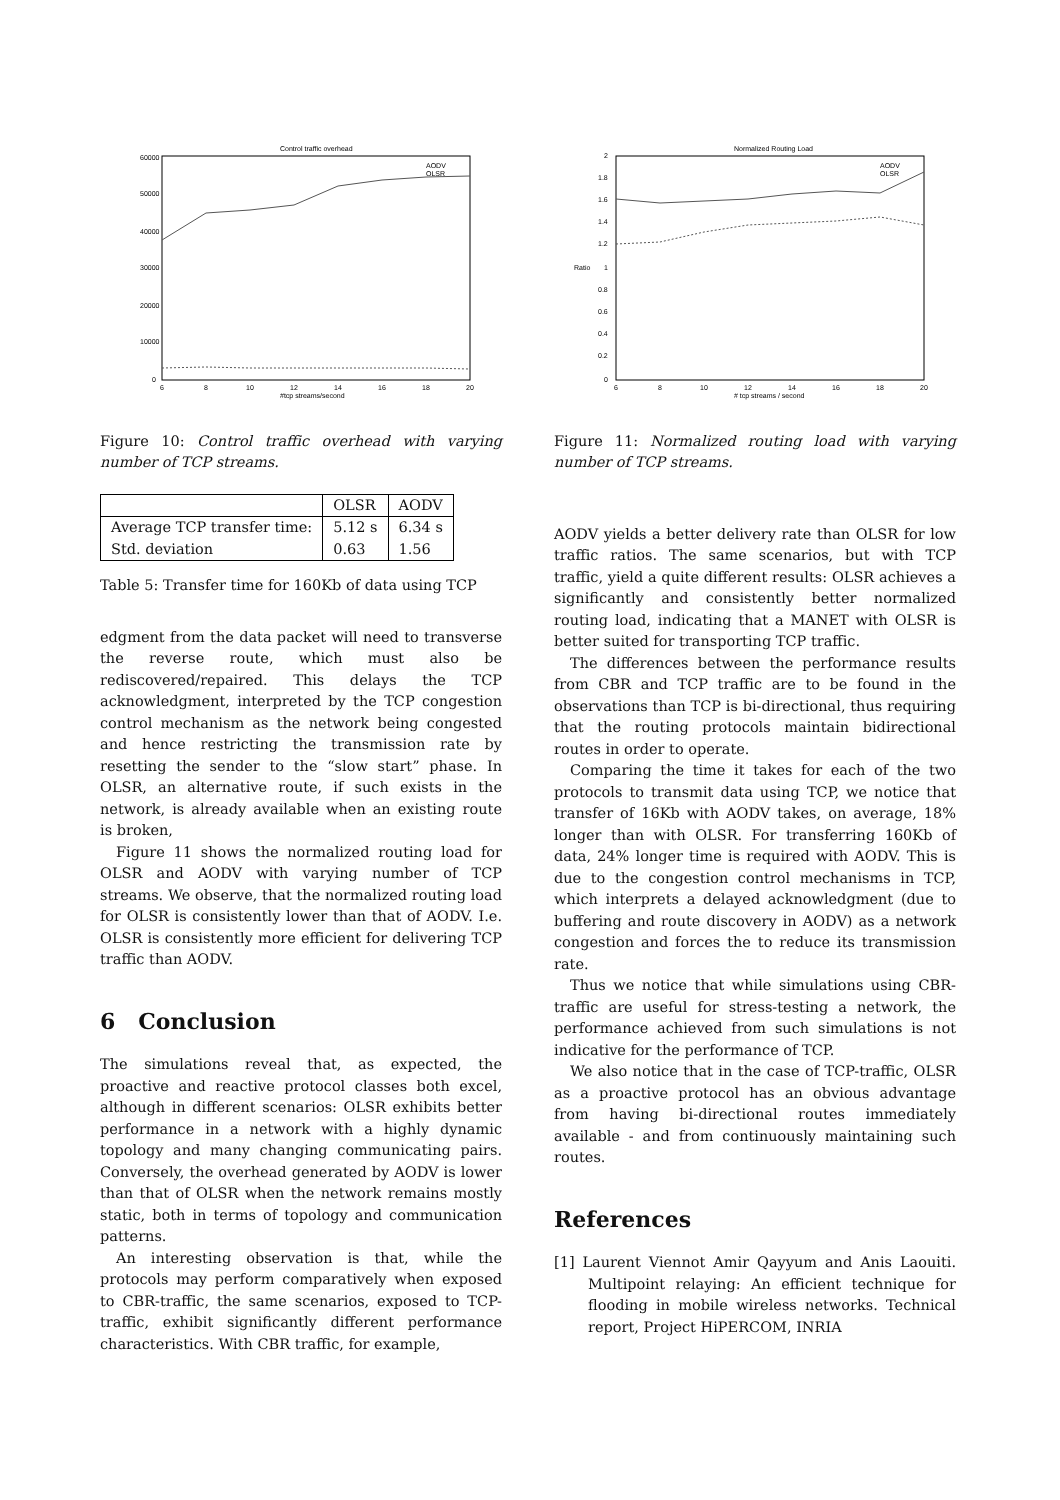Control traffic overhead
60000
50000
40000
30000
20000
10000
0
6
8
10
12
14
16
18
20
#tcp streams/second
AODV
OLSR
Figure 10: Control traffic overhead with varying number of TCP streams.
| | OLSR | AODV |
| --- | --- | --- |
| Average TCP transfer time: Std. deviation | 5.12 s 0.63 | 6.34 s 1.56 |
Table 5: Transfer time for 160Kb of data using TCP
edgment from the data packet will need to transverse the reverse route, which must also be rediscovered/repaired. This delays the TCP acknowledgment, interpreted by the TCP congestion control mechanism as the network being congested and hence restricting the transmission rate by resetting the sender to the “slow start” phase. In OLSR, an alternative route, if such exists in the network, is already available when an existing route is broken,
Figure 11 shows the normalized routing load for OLSR and AODV with varying number of TCP streams. We observe, that the normalized routing load for OLSR is consistently lower than that of AODV. I.e. OLSR is consistently more efficient for delivering TCP traffic than AODV.
6 Conclusion
The simulations reveal that, as expected, the proactive and reactive protocol classes both excel, although in different scenarios: OLSR exhibits better performance in a network with a highly dynamic topology and many changing communicating pairs. Conversely, the overhead generated by AODV is lower than that of OLSR when the network remains mostly static, both in terms of topology and communication patterns.
An interesting observation is that, while the protocols may perform comparatively when exposed to CBR-traffic, the same scenarios, exposed to TCP-traffic, exhibit significantly different performance characteristics. With CBR traffic, for example,
Normalized Routing Load
2
1.8
1.6
1.4
1.2
1
0.8
0.6
0.4
0.2
0
Ratio
6
8
10
12
14
16
18
20
# tcp streams / second
AODV
OLSR
Figure 11: Normalized routing load with varying number of TCP streams.
AODV yields a better delivery rate than OLSR for low traffic ratios. The same scenarios, but with TCP traffic, yield a quite different results: OLSR achieves a significantly and consistently better normalized routing load, indicating that a MANET with OLSR is better suited for transporting TCP traffic.
The differences between the performance results from CBR and TCP traffic are to be found in the observations than TCP is bi-directional, thus requiring that the routing protocols maintain bidirectional routes in order to operate.
Comparing the time it takes for each of the two protocols to transmit data using TCP, we notice that transfer of 16Kb with AODV takes, on average, 18% longer than with OLSR. For transferring 160Kb of data, 24% longer time is required with AODV. This is due to the congestion control mechanisms in TCP, which interprets a delayed acknowledgment (due to buffering and route discovery in AODV) as a network congestion and forces the to reduce its transmission rate.
Thus we notice that while simulations using CBR-traffic are useful for stress-testing a network, the performance achieved from such simulations is not indicative for the performance of TCP.
We also notice that in the case of TCP-traffic, OLSR as a proactive protocol has an obvious advantage from having bi-directional routes immediately available - and from continuously maintaining such routes.
References
[1] Laurent Viennot Amir Qayyum and Anis Laouiti. Multipoint relaying: An efficient technique for flooding in mobile wireless networks. Technical report, Project HiPERCOM, INRIA